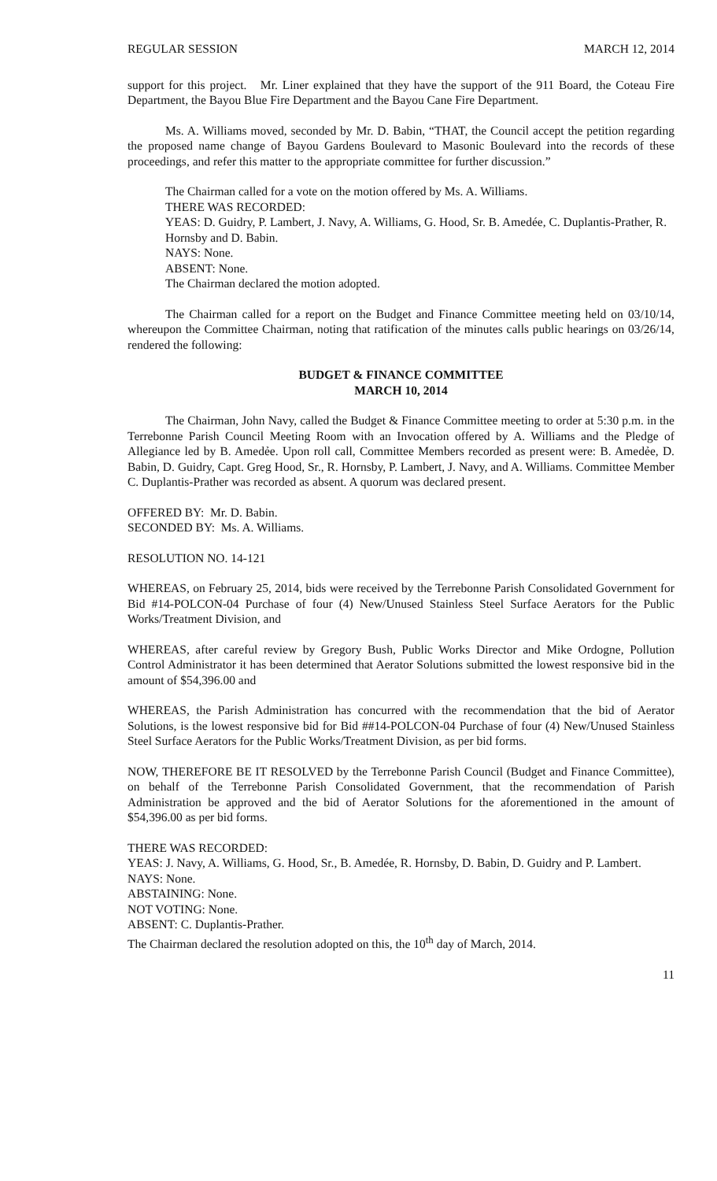REGULAR SESSION MARCH 12, 2014
support for this project. Mr. Liner explained that they have the support of the 911 Board, the Coteau Fire Department, the Bayou Blue Fire Department and the Bayou Cane Fire Department.
Ms. A. Williams moved, seconded by Mr. D. Babin, “THAT, the Council accept the petition regarding the proposed name change of Bayou Gardens Boulevard to Masonic Boulevard into the records of these proceedings, and refer this matter to the appropriate committee for further discussion.”
The Chairman called for a vote on the motion offered by Ms. A. Williams.
THERE WAS RECORDED:
YEAS: D. Guidry, P. Lambert, J. Navy, A. Williams, G. Hood, Sr. B. Amedée, C. Duplantis-Prather, R. Hornsby and D. Babin.
NAYS: None.
ABSENT: None.
The Chairman declared the motion adopted.
The Chairman called for a report on the Budget and Finance Committee meeting held on 03/10/14, whereupon the Committee Chairman, noting that ratification of the minutes calls public hearings on 03/26/14, rendered the following:
BUDGET & FINANCE COMMITTEE
MARCH 10, 2014
The Chairman, John Navy, called the Budget & Finance Committee meeting to order at 5:30 p.m. in the Terrebonne Parish Council Meeting Room with an Invocation offered by A. Williams and the Pledge of Allegiance led by B. Amedẻe. Upon roll call, Committee Members recorded as present were: B. Amedẻe, D. Babin, D. Guidry, Capt. Greg Hood, Sr., R. Hornsby, P. Lambert, J. Navy, and A. Williams. Committee Member C. Duplantis-Prather was recorded as absent. A quorum was declared present.
OFFERED BY: Mr. D. Babin.
SECONDED BY: Ms. A. Williams.
RESOLUTION NO. 14-121
WHEREAS, on February 25, 2014, bids were received by the Terrebonne Parish Consolidated Government for Bid #14-POLCON-04 Purchase of four (4) New/Unused Stainless Steel Surface Aerators for the Public Works/Treatment Division, and
WHEREAS, after careful review by Gregory Bush, Public Works Director and Mike Ordogne, Pollution Control Administrator it has been determined that Aerator Solutions submitted the lowest responsive bid in the amount of $54,396.00 and
WHEREAS, the Parish Administration has concurred with the recommendation that the bid of Aerator Solutions, is the lowest responsive bid for Bid ##14-POLCON-04 Purchase of four (4) New/Unused Stainless Steel Surface Aerators for the Public Works/Treatment Division, as per bid forms.
NOW, THEREFORE BE IT RESOLVED by the Terrebonne Parish Council (Budget and Finance Committee), on behalf of the Terrebonne Parish Consolidated Government, that the recommendation of Parish Administration be approved and the bid of Aerator Solutions for the aforementioned in the amount of $54,396.00 as per bid forms.
THERE WAS RECORDED:
YEAS: J. Navy, A. Williams, G. Hood, Sr., B. Amedée, R. Hornsby, D. Babin, D. Guidry and P. Lambert.
NAYS: None.
ABSTAINING: None.
NOT VOTING: None.
ABSENT: C. Duplantis-Prather.
The Chairman declared the resolution adopted on this, the 10<sup>th</sup> day of March, 2014.
11